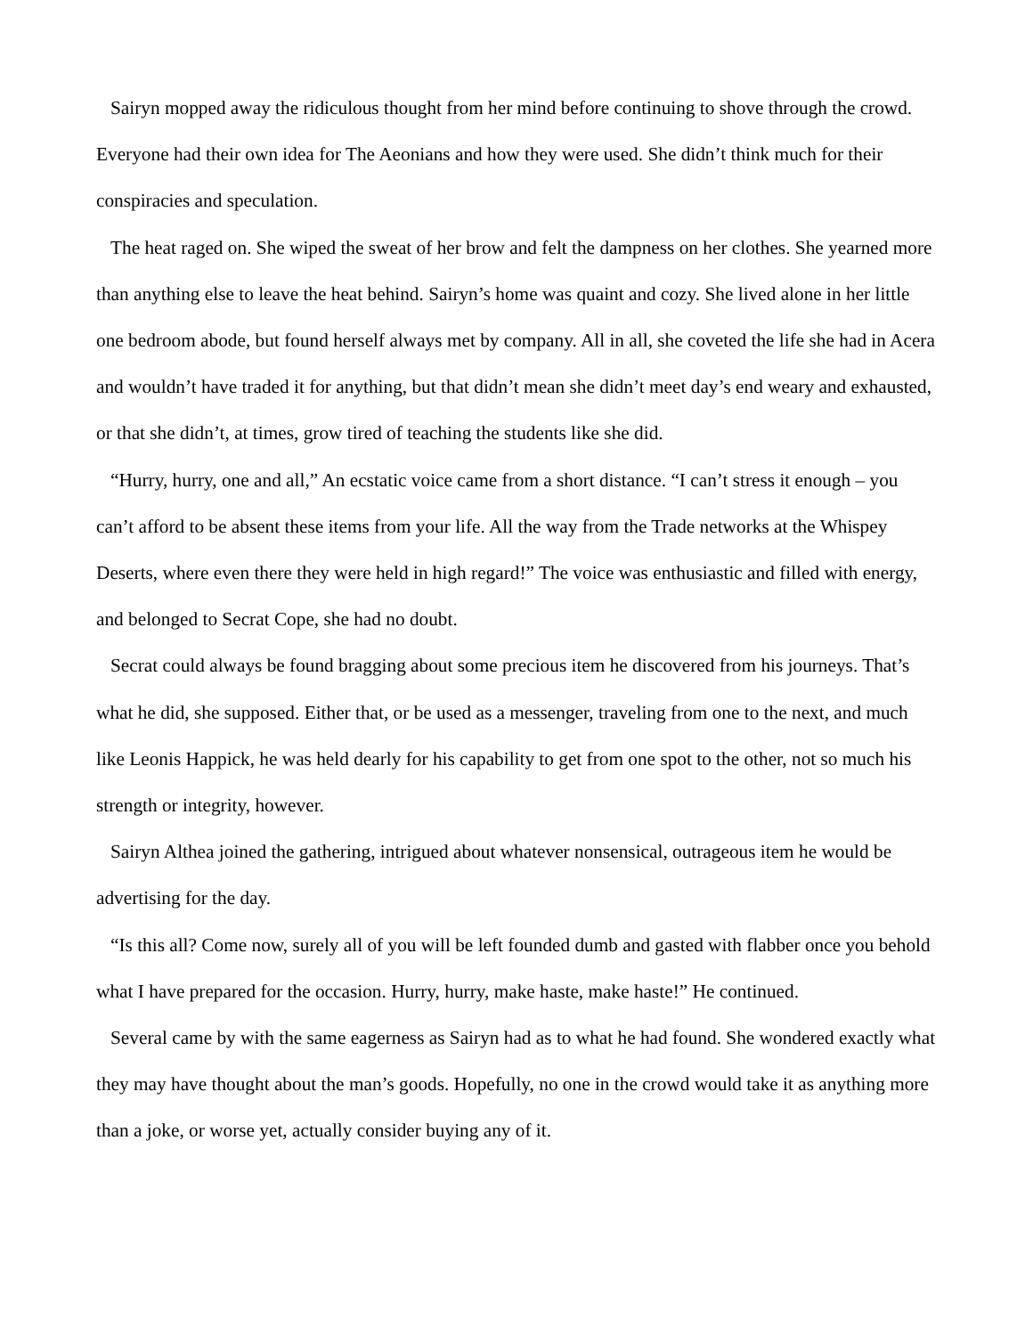Sairyn mopped away the ridiculous thought from her mind before continuing to shove through the crowd. Everyone had their own idea for The Aeonians and how they were used. She didn’t think much for their conspiracies and speculation.
The heat raged on. She wiped the sweat of her brow and felt the dampness on her clothes. She yearned more than anything else to leave the heat behind. Sairyn’s home was quaint and cozy. She lived alone in her little one bedroom abode, but found herself always met by company. All in all, she coveted the life she had in Acera and wouldn’t have traded it for anything, but that didn’t mean she didn’t meet day’s end weary and exhausted, or that she didn’t, at times, grow tired of teaching the students like she did.
“Hurry, hurry, one and all,” An ecstatic voice came from a short distance. “I can’t stress it enough – you can’t afford to be absent these items from your life. All the way from the Trade networks at the Whispey Deserts, where even there they were held in high regard!” The voice was enthusiastic and filled with energy, and belonged to Secrat Cope, she had no doubt.
Secrat could always be found bragging about some precious item he discovered from his journeys. That’s what he did, she supposed. Either that, or be used as a messenger, traveling from one to the next, and much like Leonis Happick, he was held dearly for his capability to get from one spot to the other, not so much his strength or integrity, however.
Sairyn Althea joined the gathering, intrigued about whatever nonsensical, outrageous item he would be advertising for the day.
“Is this all? Come now, surely all of you will be left founded dumb and gasted with flabber once you behold what I have prepared for the occasion. Hurry, hurry, make haste, make haste!” He continued.
Several came by with the same eagerness as Sairyn had as to what he had found. She wondered exactly what they may have thought about the man’s goods. Hopefully, no one in the crowd would take it as anything more than a joke, or worse yet, actually consider buying any of it.